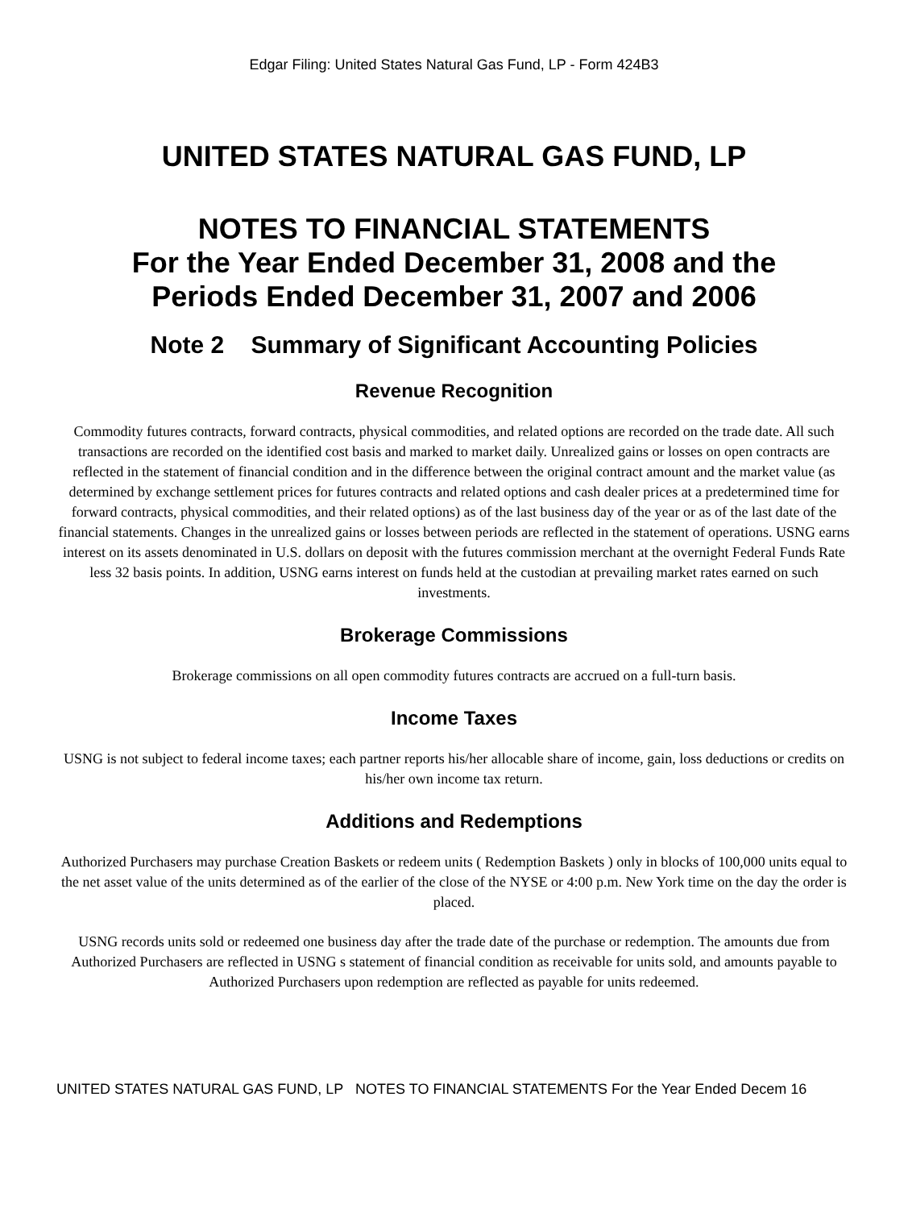Edgar Filing: United States Natural Gas Fund, LP - Form 424B3
UNITED STATES NATURAL GAS FUND, LP
NOTES TO FINANCIAL STATEMENTS
For the Year Ended December 31, 2008 and the
Periods Ended December 31, 2007 and 2006
Note 2 Summary of Significant Accounting Policies
Revenue Recognition
Commodity futures contracts, forward contracts, physical commodities, and related options are recorded on the trade date. All such transactions are recorded on the identified cost basis and marked to market daily. Unrealized gains or losses on open contracts are reflected in the statement of financial condition and in the difference between the original contract amount and the market value (as determined by exchange settlement prices for futures contracts and related options and cash dealer prices at a predetermined time for forward contracts, physical commodities, and their related options) as of the last business day of the year or as of the last date of the financial statements. Changes in the unrealized gains or losses between periods are reflected in the statement of operations. USNG earns interest on its assets denominated in U.S. dollars on deposit with the futures commission merchant at the overnight Federal Funds Rate less 32 basis points. In addition, USNG earns interest on funds held at the custodian at prevailing market rates earned on such investments.
Brokerage Commissions
Brokerage commissions on all open commodity futures contracts are accrued on a full-turn basis.
Income Taxes
USNG is not subject to federal income taxes; each partner reports his/her allocable share of income, gain, loss deductions or credits on his/her own income tax return.
Additions and Redemptions
Authorized Purchasers may purchase Creation Baskets or redeem units ( Redemption Baskets ) only in blocks of 100,000 units equal to the net asset value of the units determined as of the earlier of the close of the NYSE or 4:00 p.m. New York time on the day the order is placed.
USNG records units sold or redeemed one business day after the trade date of the purchase or redemption. The amounts due from Authorized Purchasers are reflected in USNG s statement of financial condition as receivable for units sold, and amounts payable to Authorized Purchasers upon redemption are reflected as payable for units redeemed.
UNITED STATES NATURAL GAS FUND, LP NOTES TO FINANCIAL STATEMENTS For the Year Ended Decem 16